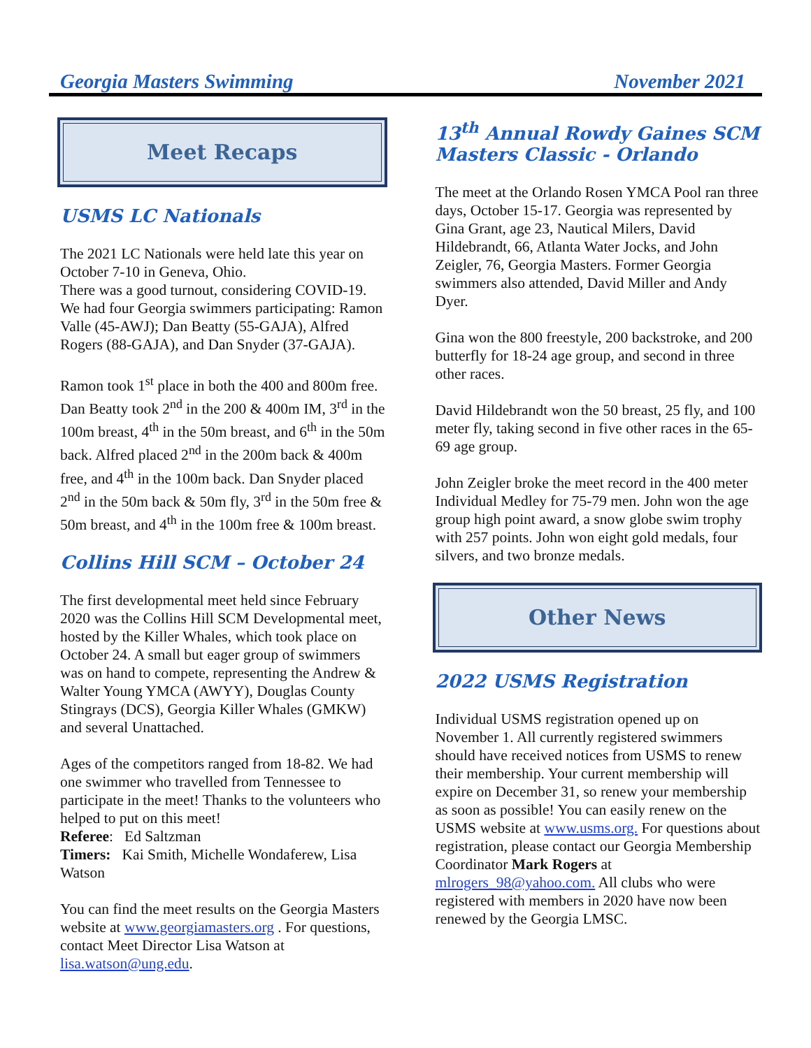Georgia Masters Swimming November 2021
Meet Recaps
USMS LC Nationals
The 2021 LC Nationals were held late this year on October 7-10 in Geneva, Ohio.
There was a good turnout, considering COVID-19. We had four Georgia swimmers participating: Ramon Valle (45-AWJ); Dan Beatty (55-GAJA), Alfred Rogers (88-GAJA), and Dan Snyder (37-GAJA).
Ramon took 1<sup>st</sup> place in both the 400 and 800m free. Dan Beatty took 2<sup>nd</sup> in the 200 & 400m IM, 3<sup>rd</sup> in the 100m breast, 4<sup>th</sup> in the 50m breast, and 6<sup>th</sup> in the 50m back. Alfred placed 2<sup>nd</sup> in the 200m back & 400m free, and 4<sup>th</sup> in the 100m back. Dan Snyder placed 2<sup>nd</sup> in the 50m back & 50m fly, 3<sup>rd</sup> in the 50m free & 50m breast, and 4<sup>th</sup> in the 100m free & 100m breast.
Collins Hill SCM – October 24
The first developmental meet held since February 2020 was the Collins Hill SCM Developmental meet, hosted by the Killer Whales, which took place on October 24. A small but eager group of swimmers was on hand to compete, representing the Andrew & Walter Young YMCA (AWYY), Douglas County Stingrays (DCS), Georgia Killer Whales (GMKW) and several Unattached.
Ages of the competitors ranged from 18-82. We had one swimmer who travelled from Tennessee to participate in the meet! Thanks to the volunteers who helped to put on this meet!
Referee: Ed Saltzman
Timers: Kai Smith, Michelle Wondaferew, Lisa Watson
You can find the meet results on the Georgia Masters website at www.georgiamasters.org . For questions, contact Meet Director Lisa Watson at lisa.watson@ung.edu.
13<sup>th</sup> Annual Rowdy Gaines SCM Masters Classic - Orlando
The meet at the Orlando Rosen YMCA Pool ran three days, October 15-17. Georgia was represented by Gina Grant, age 23, Nautical Milers, David Hildebrandt, 66, Atlanta Water Jocks, and John Zeigler, 76, Georgia Masters. Former Georgia swimmers also attended, David Miller and Andy Dyer.
Gina won the 800 freestyle, 200 backstroke, and 200 butterfly for 18-24 age group, and second in three other races.
David Hildebrandt won the 50 breast, 25 fly, and 100 meter fly, taking second in five other races in the 65-69 age group.
John Zeigler broke the meet record in the 400 meter Individual Medley for 75-79 men. John won the age group high point award, a snow globe swim trophy with 257 points. John won eight gold medals, four silvers, and two bronze medals.
Other News
2022 USMS Registration
Individual USMS registration opened up on November 1. All currently registered swimmers should have received notices from USMS to renew their membership. Your current membership will expire on December 31, so renew your membership as soon as possible! You can easily renew on the USMS website at www.usms.org. For questions about registration, please contact our Georgia Membership Coordinator Mark Rogers at mlrogers_98@yahoo.com. All clubs who were registered with members in 2020 have now been renewed by the Georgia LMSC.